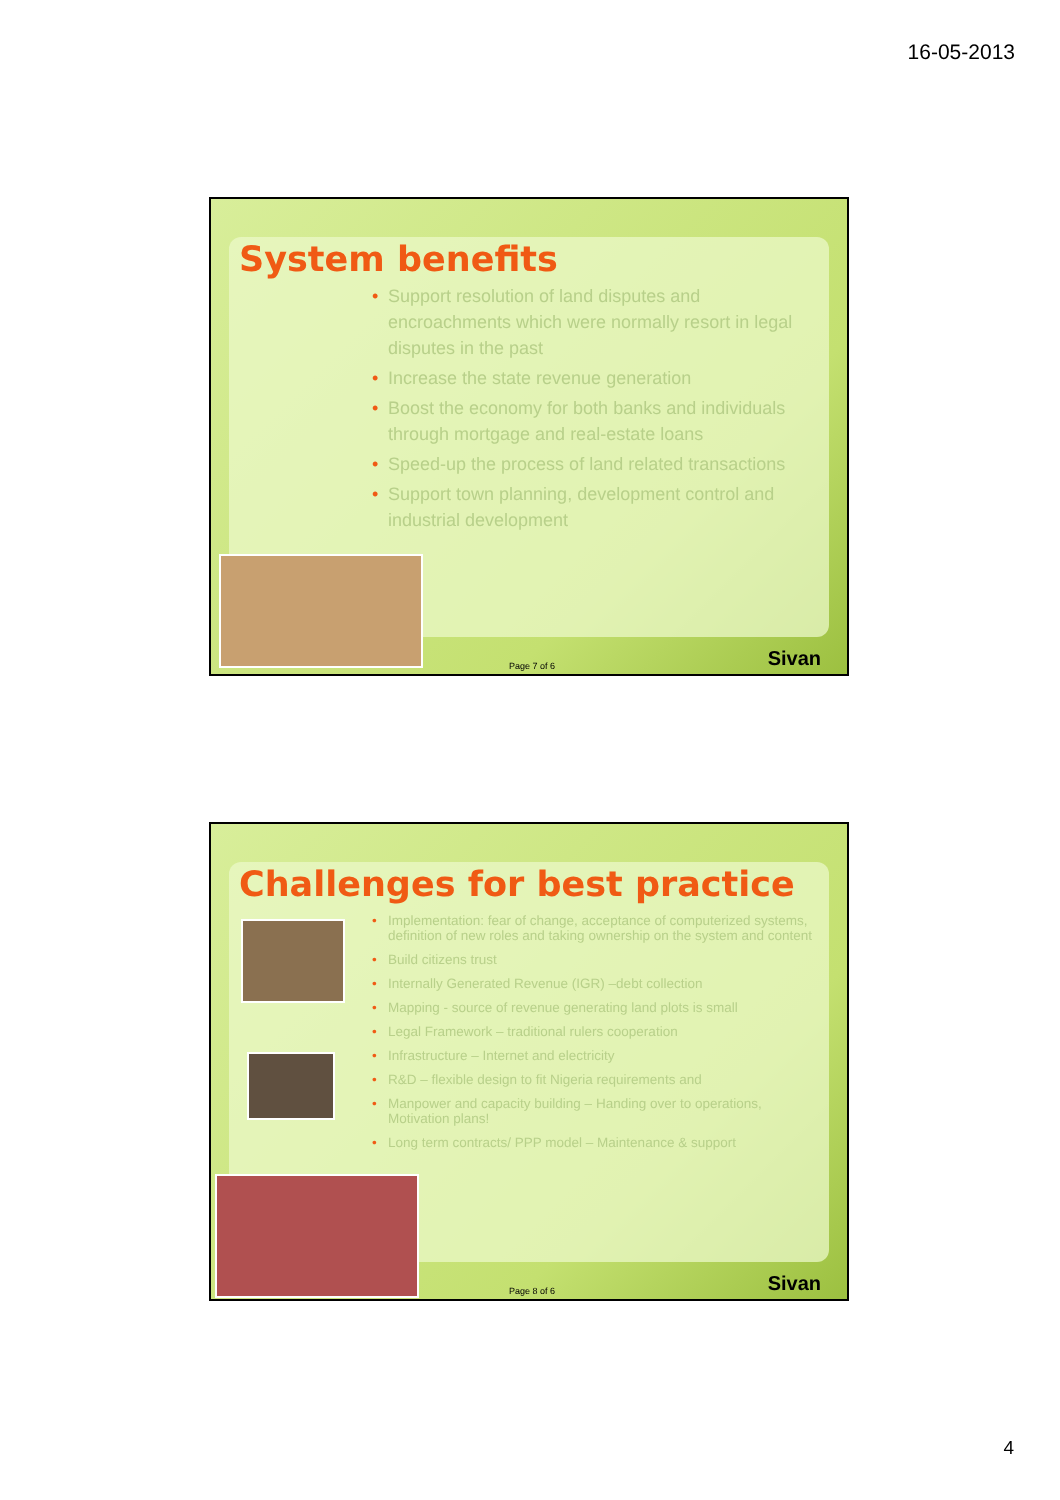16-05-2013
System benefits
• Support resolution of land disputes and encroachments which were normally resort in legal disputes in the past
• Increase the state revenue generation
• Boost the economy for both banks and individuals through mortgage and real-estate loans
• Speed-up the process of land related transactions
• Support town planning, development control and industrial development
Page 7 of 6 Sivan
Challenges for best practice
• Implementation: fear of change, acceptance of computerized systems, definition of new roles and taking ownership on the system and content
• Build citizens trust
• Internally Generated Revenue (IGR) –debt collection
• Mapping - source of revenue generating land plots is small
• Legal Framework – traditional rulers cooperation
• Infrastructure – Internet and electricity
• R&D – flexible design to fit Nigeria requirements and
• Manpower and capacity building – Handing over to operations, Motivation plans!
• Long term contracts/ PPP model – Maintenance & support
Page 8 of 6 Sivan
4